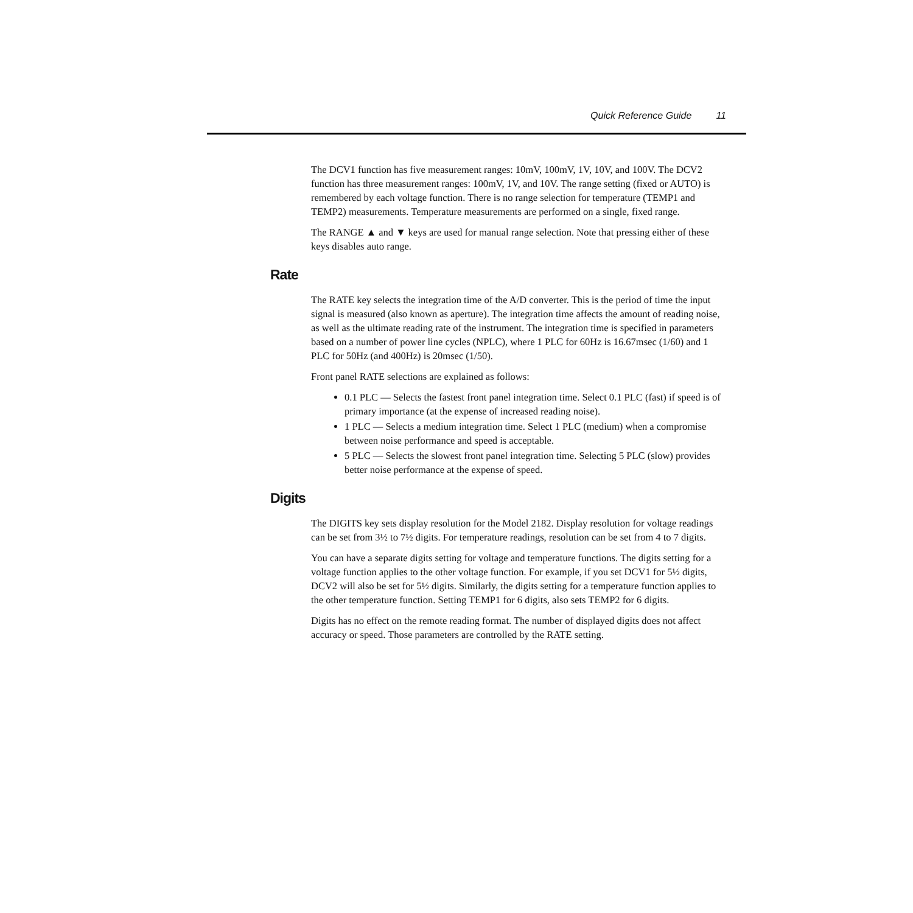Quick Reference Guide 11
The DCV1 function has five measurement ranges: 10mV, 100mV, 1V, 10V, and 100V. The DCV2 function has three measurement ranges: 100mV, 1V, and 10V. The range setting (fixed or AUTO) is remembered by each voltage function. There is no range selection for temperature (TEMP1 and TEMP2) measurements. Temperature measurements are performed on a single, fixed range.
The RANGE ▲ and ▼ keys are used for manual range selection. Note that pressing either of these keys disables auto range.
Rate
The RATE key selects the integration time of the A/D converter. This is the period of time the input signal is measured (also known as aperture). The integration time affects the amount of reading noise, as well as the ultimate reading rate of the instrument. The integration time is specified in parameters based on a number of power line cycles (NPLC), where 1 PLC for 60Hz is 16.67msec (1/60) and 1 PLC for 50Hz (and 400Hz) is 20msec (1/50).
Front panel RATE selections are explained as follows:
0.1 PLC — Selects the fastest front panel integration time. Select 0.1 PLC (fast) if speed is of primary importance (at the expense of increased reading noise).
1 PLC — Selects a medium integration time. Select 1 PLC (medium) when a compromise between noise performance and speed is acceptable.
5 PLC — Selects the slowest front panel integration time. Selecting 5 PLC (slow) provides better noise performance at the expense of speed.
Digits
The DIGITS key sets display resolution for the Model 2182. Display resolution for voltage readings can be set from 3½ to 7½ digits. For temperature readings, resolution can be set from 4 to 7 digits.
You can have a separate digits setting for voltage and temperature functions. The digits setting for a voltage function applies to the other voltage function. For example, if you set DCV1 for 5½ digits, DCV2 will also be set for 5½ digits. Similarly, the digits setting for a temperature function applies to the other temperature function. Setting TEMP1 for 6 digits, also sets TEMP2 for 6 digits.
Digits has no effect on the remote reading format. The number of displayed digits does not affect accuracy or speed. Those parameters are controlled by the RATE setting.